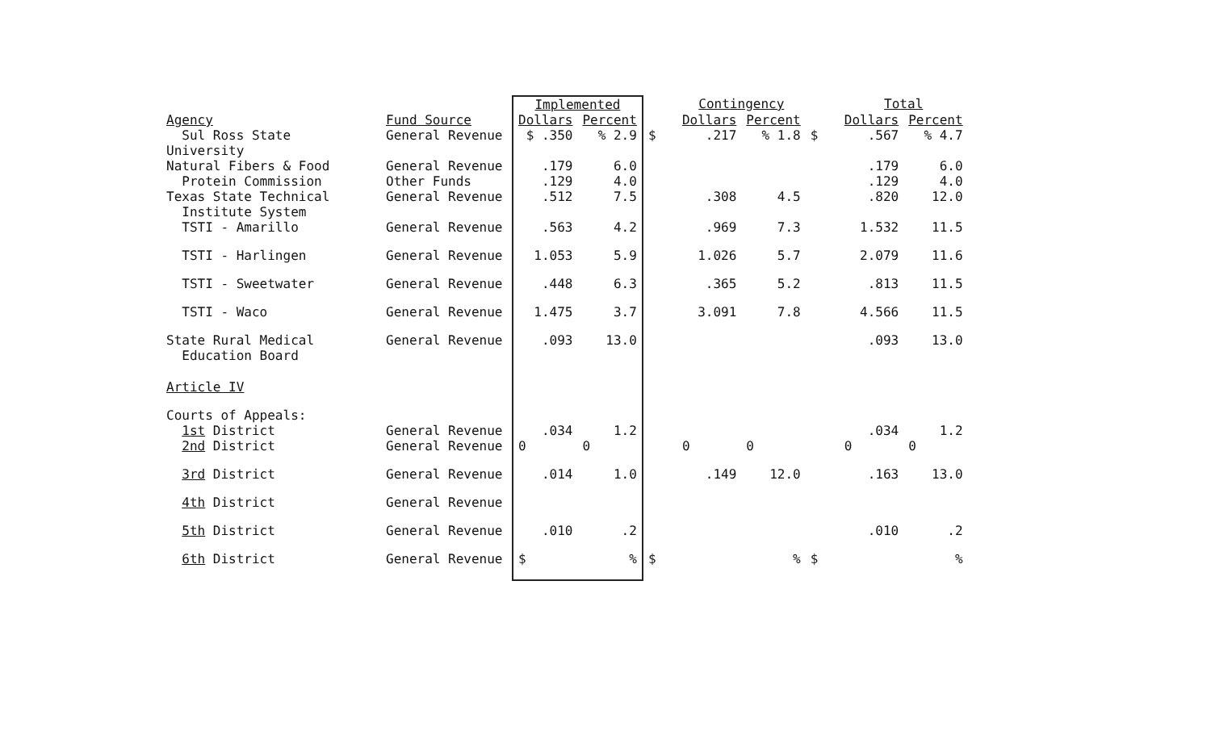| Agency | Fund Source | Implemented | | | Contingency | | | Total | |
| --- | --- | --- | --- | --- | --- | --- | --- | --- | --- |
| | | Dollars | Percent | | Dollars | Percent | | Dollars | Percent |
| Sul Ross State University | General Revenue | $ .350 | % 2.9 | $ | .217 | % 1.8 | $ | .567 | % 4.7 |
| Natural Fibers & Food Protein Commission | General Revenue Other Funds | .179 .129 | 6.0 4.0 | | | | | .179 .129 | 6.0 4.0 |
| Texas State Technical Institute System | General Revenue | .512 | 7.5 | | .308 | 4.5 | | .820 | 12.0 |
| TSTI - Amarillo | General Revenue | .563 | 4.2 | | .969 | 7.3 | | 1.532 | 11.5 |
| TSTI - Harlingen | General Revenue | 1.053 | 5.9 | | 1.026 | 5.7 | | 2.079 | 11.6 |
| TSTI - Sweetwater | General Revenue | .448 | 6.3 | | .365 | 5.2 | | .813 | 11.5 |
| TSTI - Waco | General Revenue | 1.475 | 3.7 | | 3.091 | 7.8 | | 4.566 | 11.5 |
| State Rural Medical Education Board | General Revenue | .093 | 13.0 | | | | | .093 | 13.0 |
| Article IV | | | | | | | | | |
| Courts of Appeals: 1st District | General Revenue | .034 | 1.2 | | | | | .034 | 1.2 |
| 2nd District | General Revenue | 0 | 0 | | 0 | 0 | | 0 | 0 |
| 3rd District | General Revenue | .014 | 1.0 | | .149 | 12.0 | | .163 | 13.0 |
| 4th District | General Revenue | | | | | | | | |
| 5th District | General Revenue | .010 | .2 | | | | | .010 | .2 |
| 6th District | General Revenue | $ | % | $ | | % | $ | | % |